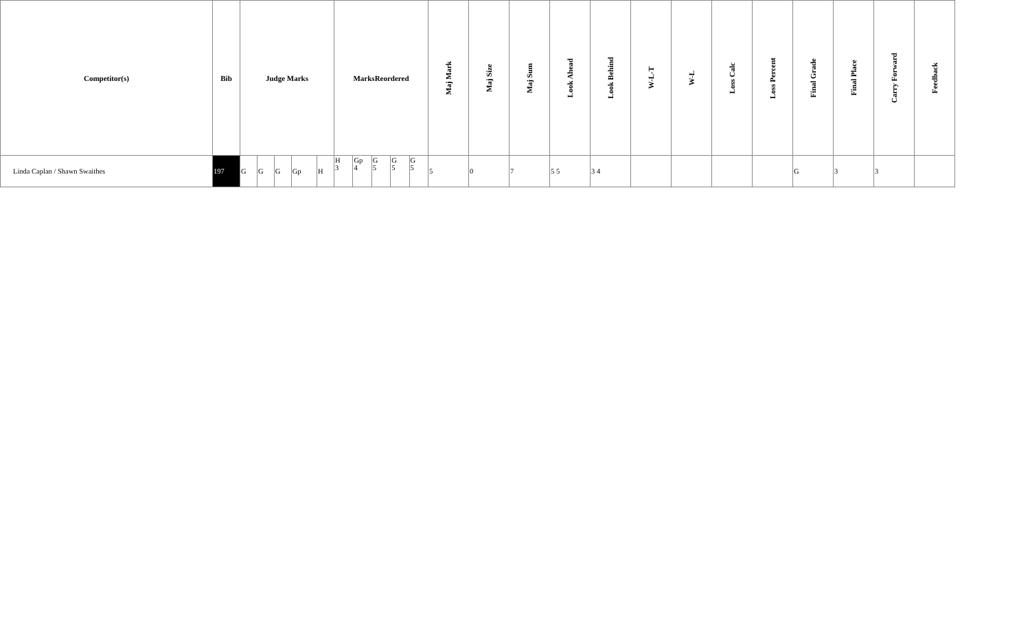| Competitor(s) | Bib | Judge Marks | | | | | MarksReordered | | | | | Maj Mark | Maj Size | Maj Sum | Look Ahead | Look Behind | W-L-T | W-L | Loss Calc | Loss Percent | Final Grade | Final Place | Carry Forward | Feedback |
| --- | --- | --- | --- | --- | --- | --- | --- | --- | --- | --- | --- | --- | --- | --- | --- | --- | --- | --- | --- | --- | --- | --- | --- | --- |
| Linda Caplan / Shawn Swaithes | 197 | G | G | G | Gp | H | H 3 | Gp 4 | G 5 | G 5 | G 5 | 5 | 0 | 7 | 5 5 | 3 4 | | | | | G | 3 | 3 | |